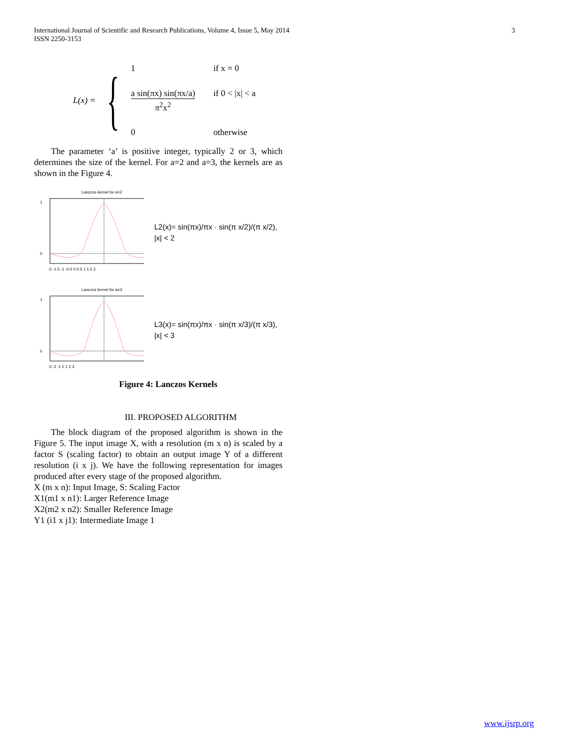3 International Journal of Scientific and Research Publications, Volume 4, Issue 5, May 2014
ISSN 2250-3153
L(x) = {
1 if x = 0 a sin(πx) sin(πx/a) π<sup>2</sup>x<sup>2</sup> if 0 < |x| < a 0 otherwise
The parameter ‘a’ is positive integer, typically 2 or 3, which determines the size of the kernel. For a=2 and a=3, the kernels are as shown in the Figure 4.
Lanczos kernel for a=2
1
0
-2 -1.5 -1 -0.5 0 0.5 1 1.5 2
L2(x)= sin(πx)/πx · sin(π x/2)/(π x/2), |x| < 2
Lanczos kernel for a=3
1
0
-3 -2 -1 0 1 2 3
L3(x)= sin(πx)/πx · sin(π x/3)/(π x/3), |x| < 3
Figure 4: Lanczos Kernels
III. PROPOSED ALGORITHM
The block diagram of the proposed algorithm is shown in the Figure 5. The input image X, with a resolution (m x n) is scaled by a factor S (scaling factor) to obtain an output image Y of a different resolution (i x j). We have the following representation for images produced after every stage of the proposed algorithm.
X (m x n): Input Image, S: Scaling Factor
X1(m1 x n1): Larger Reference Image
X2(m2 x n2): Smaller Reference Image
Y1 (i1 x j1): Intermediate Image 1
www.ijsrp.org